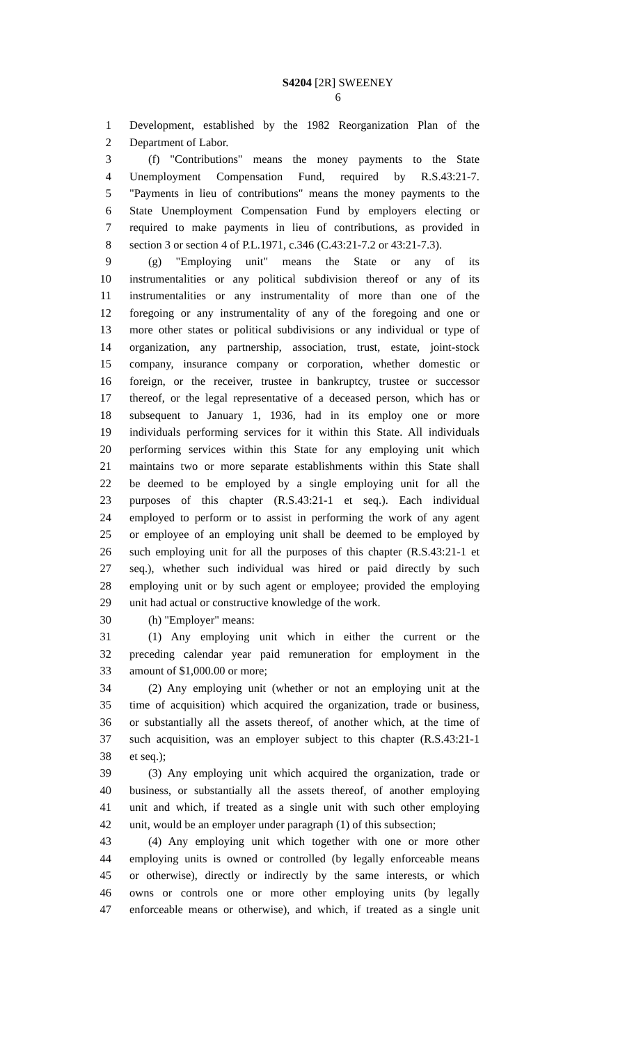S4204 [2R] SWEENEY
6
1 Development, established by the 1982 Reorganization Plan of the
2 Department of Labor.
3 (f) "Contributions" means the money payments to the State
4 Unemployment Compensation Fund, required by R.S.43:21-7.
5 "Payments in lieu of contributions" means the money payments to the
6 State Unemployment Compensation Fund by employers electing or
7 required to make payments in lieu of contributions, as provided in
8 section 3 or section 4 of P.L.1971, c.346 (C.43:21-7.2 or 43:21-7.3).
9 (g) "Employing unit" means the State or any of its
10 instrumentalities or any political subdivision thereof or any of its
11 instrumentalities or any instrumentality of more than one of the
12 foregoing or any instrumentality of any of the foregoing and one or
13 more other states or political subdivisions or any individual or type of
14 organization, any partnership, association, trust, estate, joint-stock
15 company, insurance company or corporation, whether domestic or
16 foreign, or the receiver, trustee in bankruptcy, trustee or successor
17 thereof, or the legal representative of a deceased person, which has or
18 subsequent to January 1, 1936, had in its employ one or more
19 individuals performing services for it within this State. All individuals
20 performing services within this State for any employing unit which
21 maintains two or more separate establishments within this State shall
22 be deemed to be employed by a single employing unit for all the
23 purposes of this chapter (R.S.43:21-1 et seq.). Each individual
24 employed to perform or to assist in performing the work of any agent
25 or employee of an employing unit shall be deemed to be employed by
26 such employing unit for all the purposes of this chapter (R.S.43:21-1 et
27 seq.), whether such individual was hired or paid directly by such
28 employing unit or by such agent or employee; provided the employing
29 unit had actual or constructive knowledge of the work.
30 (h) "Employer" means:
31 (1) Any employing unit which in either the current or the
32 preceding calendar year paid remuneration for employment in the
33 amount of $1,000.00 or more;
34 (2) Any employing unit (whether or not an employing unit at the
35 time of acquisition) which acquired the organization, trade or business,
36 or substantially all the assets thereof, of another which, at the time of
37 such acquisition, was an employer subject to this chapter (R.S.43:21-1
38 et seq.);
39 (3) Any employing unit which acquired the organization, trade or
40 business, or substantially all the assets thereof, of another employing
41 unit and which, if treated as a single unit with such other employing
42 unit, would be an employer under paragraph (1) of this subsection;
43 (4) Any employing unit which together with one or more other
44 employing units is owned or controlled (by legally enforceable means
45 or otherwise), directly or indirectly by the same interests, or which
46 owns or controls one or more other employing units (by legally
47 enforceable means or otherwise), and which, if treated as a single unit